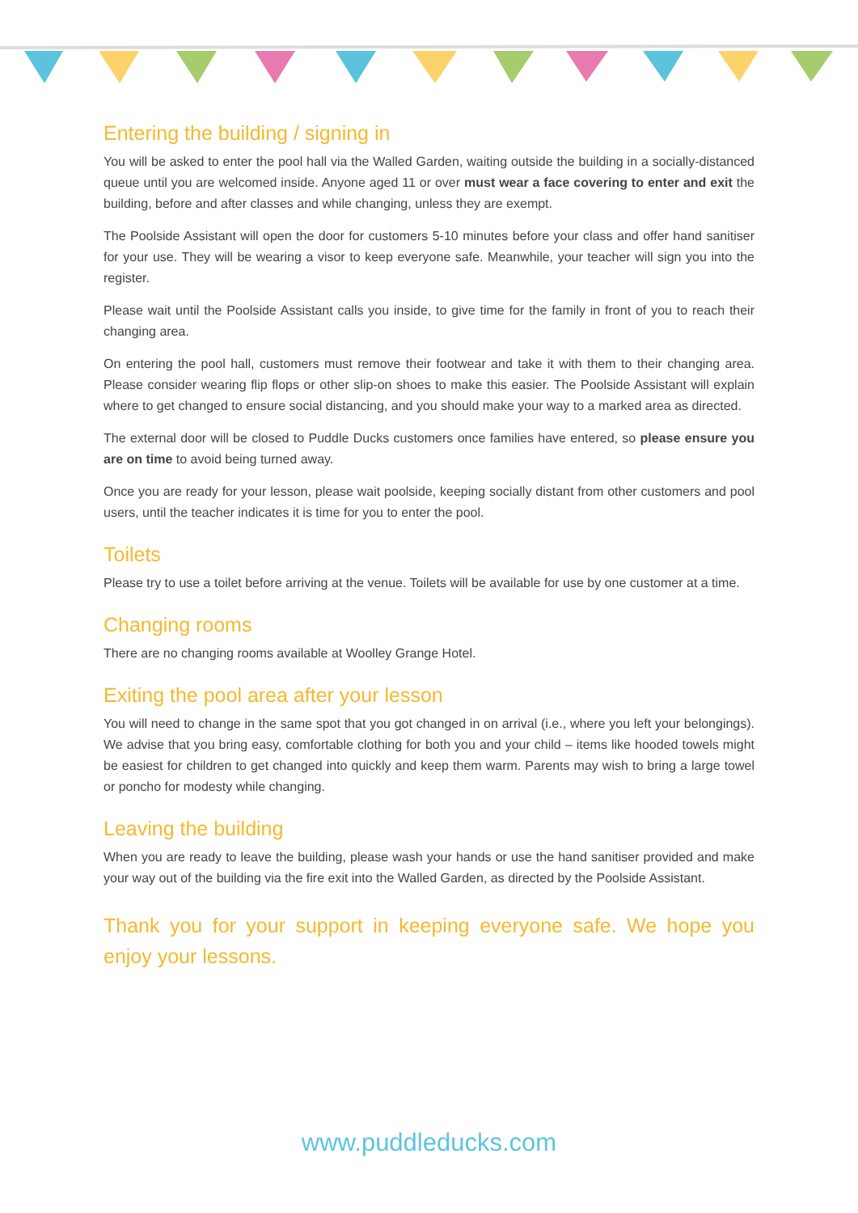Entering the building / signing in
You will be asked to enter the pool hall via the Walled Garden, waiting outside the building in a socially-distanced queue until you are welcomed inside. Anyone aged 11 or over must wear a face covering to enter and exit the building, before and after classes and while changing, unless they are exempt.
The Poolside Assistant will open the door for customers 5-10 minutes before your class and offer hand sanitiser for your use. They will be wearing a visor to keep everyone safe. Meanwhile, your teacher will sign you into the register.
Please wait until the Poolside Assistant calls you inside, to give time for the family in front of you to reach their changing area.
On entering the pool hall, customers must remove their footwear and take it with them to their changing area. Please consider wearing flip flops or other slip-on shoes to make this easier. The Poolside Assistant will explain where to get changed to ensure social distancing, and you should make your way to a marked area as directed.
The external door will be closed to Puddle Ducks customers once families have entered, so please ensure you are on time to avoid being turned away.
Once you are ready for your lesson, please wait poolside, keeping socially distant from other customers and pool users, until the teacher indicates it is time for you to enter the pool.
Toilets
Please try to use a toilet before arriving at the venue. Toilets will be available for use by one customer at a time.
Changing rooms
There are no changing rooms available at Woolley Grange Hotel.
Exiting the pool area after your lesson
You will need to change in the same spot that you got changed in on arrival (i.e., where you left your belongings). We advise that you bring easy, comfortable clothing for both you and your child – items like hooded towels might be easiest for children to get changed into quickly and keep them warm. Parents may wish to bring a large towel or poncho for modesty while changing.
Leaving the building
When you are ready to leave the building, please wash your hands or use the hand sanitiser provided and make your way out of the building via the fire exit into the Walled Garden, as directed by the Poolside Assistant.
Thank you for your support in keeping everyone safe. We hope you enjoy your lessons.
www.puddleducks.com